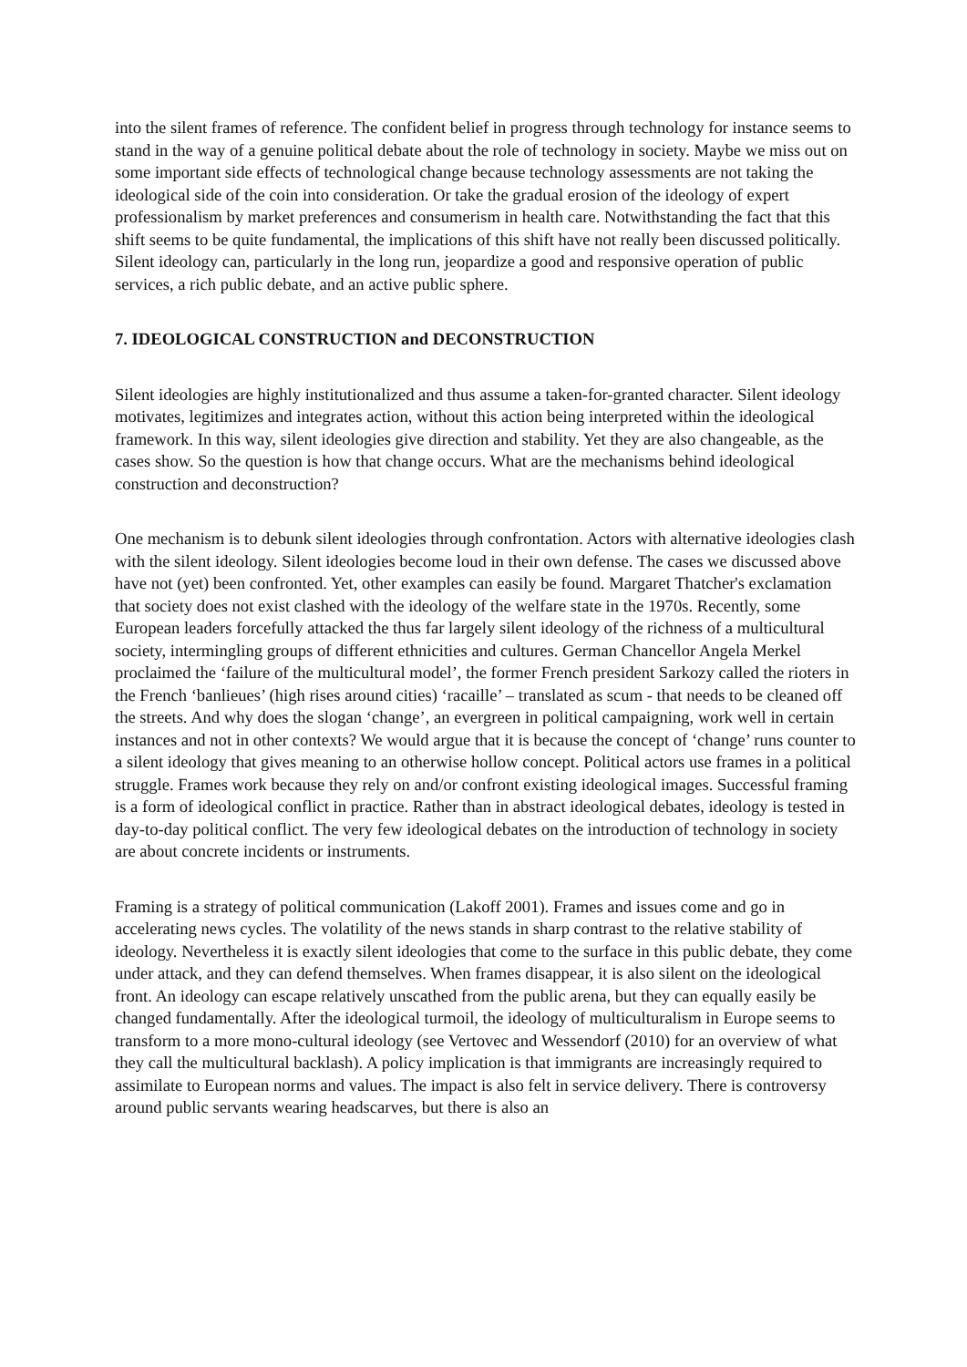into the silent frames of reference. The confident belief in progress through technology for instance seems to stand in the way of a genuine political debate about the role of technology in society. Maybe we miss out on some important side effects of technological change because technology assessments are not taking the ideological side of the coin into consideration. Or take the gradual erosion of the ideology of expert professionalism by market preferences and consumerism in health care. Notwithstanding the fact that this shift seems to be quite fundamental, the implications of this shift have not really been discussed politically. Silent ideology can, particularly in the long run, jeopardize a good and responsive operation of public services, a rich public debate, and an active public sphere.
7. IDEOLOGICAL CONSTRUCTION and DECONSTRUCTION
Silent ideologies are highly institutionalized and thus assume a taken-for-granted character. Silent ideology motivates, legitimizes and integrates action, without this action being interpreted within the ideological framework. In this way, silent ideologies give direction and stability. Yet they are also changeable, as the cases show. So the question is how that change occurs. What are the mechanisms behind ideological construction and deconstruction?
One mechanism is to debunk silent ideologies through confrontation. Actors with alternative ideologies clash with the silent ideology. Silent ideologies become loud in their own defense. The cases we discussed above have not (yet) been confronted. Yet, other examples can easily be found. Margaret Thatcher's exclamation that society does not exist clashed with the ideology of the welfare state in the 1970s. Recently, some European leaders forcefully attacked the thus far largely silent ideology of the richness of a multicultural society, intermingling groups of different ethnicities and cultures. German Chancellor Angela Merkel proclaimed the ‘failure of the multicultural model’, the former French president Sarkozy called the rioters in the French ‘banlieues’ (high rises around cities) ‘racaille’ – translated as scum - that needs to be cleaned off the streets. And why does the slogan ‘change’, an evergreen in political campaigning, work well in certain instances and not in other contexts? We would argue that it is because the concept of ‘change’ runs counter to a silent ideology that gives meaning to an otherwise hollow concept. Political actors use frames in a political struggle. Frames work because they rely on and/or confront existing ideological images. Successful framing is a form of ideological conflict in practice. Rather than in abstract ideological debates, ideology is tested in day-to-day political conflict. The very few ideological debates on the introduction of technology in society are about concrete incidents or instruments.
Framing is a strategy of political communication (Lakoff 2001). Frames and issues come and go in accelerating news cycles. The volatility of the news stands in sharp contrast to the relative stability of ideology. Nevertheless it is exactly silent ideologies that come to the surface in this public debate, they come under attack, and they can defend themselves. When frames disappear, it is also silent on the ideological front. An ideology can escape relatively unscathed from the public arena, but they can equally easily be changed fundamentally. After the ideological turmoil, the ideology of multiculturalism in Europe seems to transform to a more mono-cultural ideology (see Vertovec and Wessendorf (2010) for an overview of what they call the multicultural backlash). A policy implication is that immigrants are increasingly required to assimilate to European norms and values. The impact is also felt in service delivery. There is controversy around public servants wearing headscarves, but there is also an